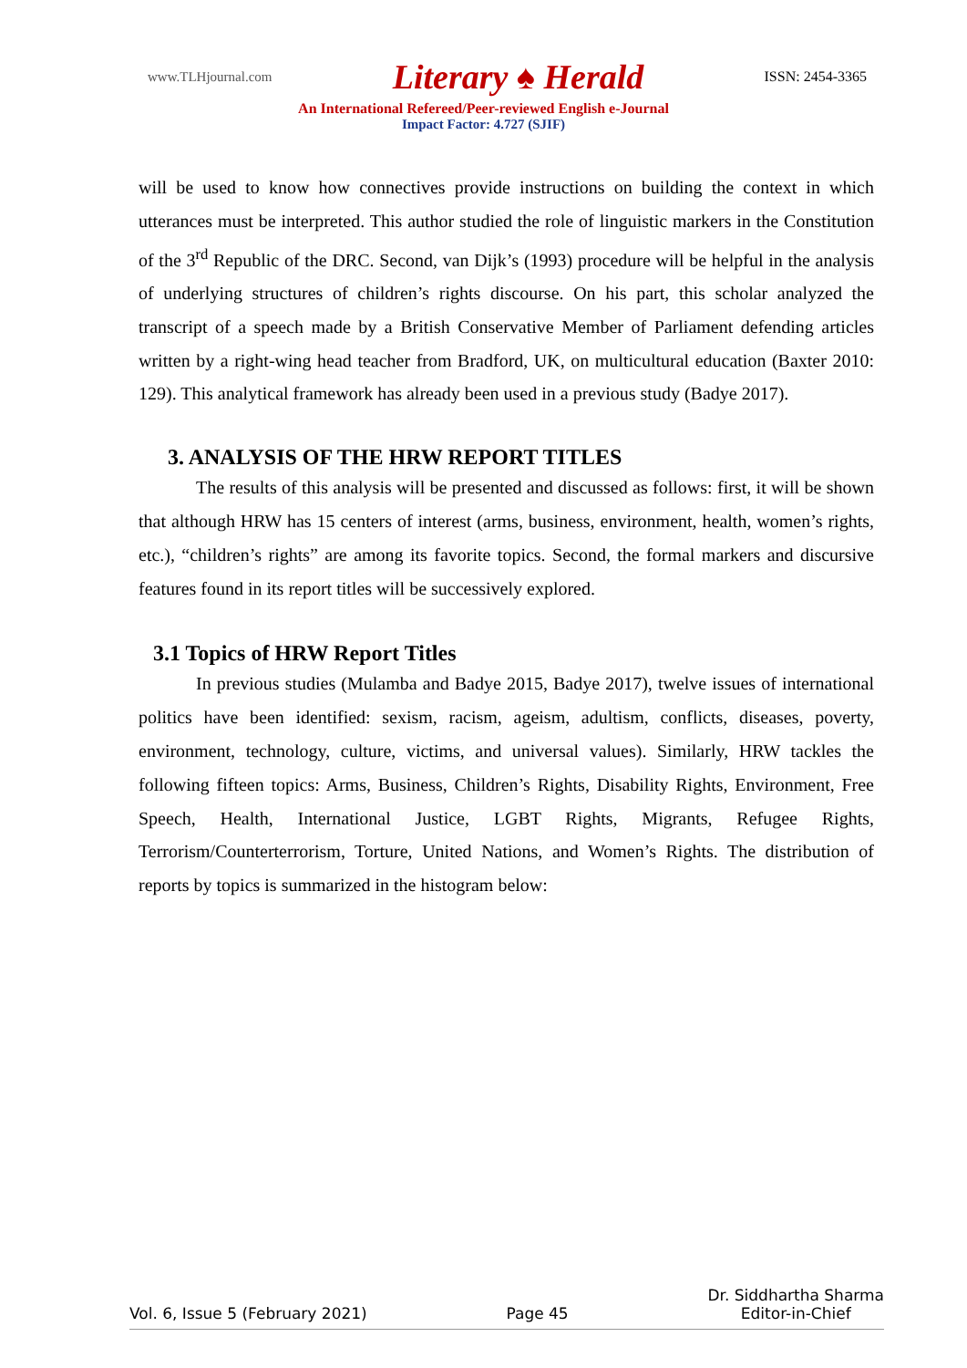www.TLHjournal.com Literary ♠ Herald ISSN: 2454-3365
An International Refereed/Peer-reviewed English e-Journal
Impact Factor: 4.727 (SJIF)
will be used to know how connectives provide instructions on building the context in which utterances must be interpreted. This author studied the role of linguistic markers in the Constitution of the 3<sup>rd</sup> Republic of the DRC. Second, van Dijk’s (1993) procedure will be helpful in the analysis of underlying structures of children’s rights discourse. On his part, this scholar analyzed the transcript of a speech made by a British Conservative Member of Parliament defending articles written by a right-wing head teacher from Bradford, UK, on multicultural education (Baxter 2010: 129). This analytical framework has already been used in a previous study (Badye 2017).
3. ANALYSIS OF THE HRW REPORT TITLES
The results of this analysis will be presented and discussed as follows: first, it will be shown that although HRW has 15 centers of interest (arms, business, environment, health, women’s rights, etc.), “children’s rights” are among its favorite topics. Second, the formal markers and discursive features found in its report titles will be successively explored.
3.1 Topics of HRW Report Titles
In previous studies (Mulamba and Badye 2015, Badye 2017), twelve issues of international politics have been identified: sexism, racism, ageism, adultism, conflicts, diseases, poverty, environment, technology, culture, victims, and universal values). Similarly, HRW tackles the following fifteen topics: Arms, Business, Children’s Rights, Disability Rights, Environment, Free Speech, Health, International Justice, LGBT Rights, Migrants, Refugee Rights, Terrorism/Counterterrorism, Torture, United Nations, and Women’s Rights. The distribution of reports by topics is summarized in the histogram below:
Vol. 6, Issue 5 (February 2021) Page 45 Dr. Siddhartha Sharma
Editor-in-Chief